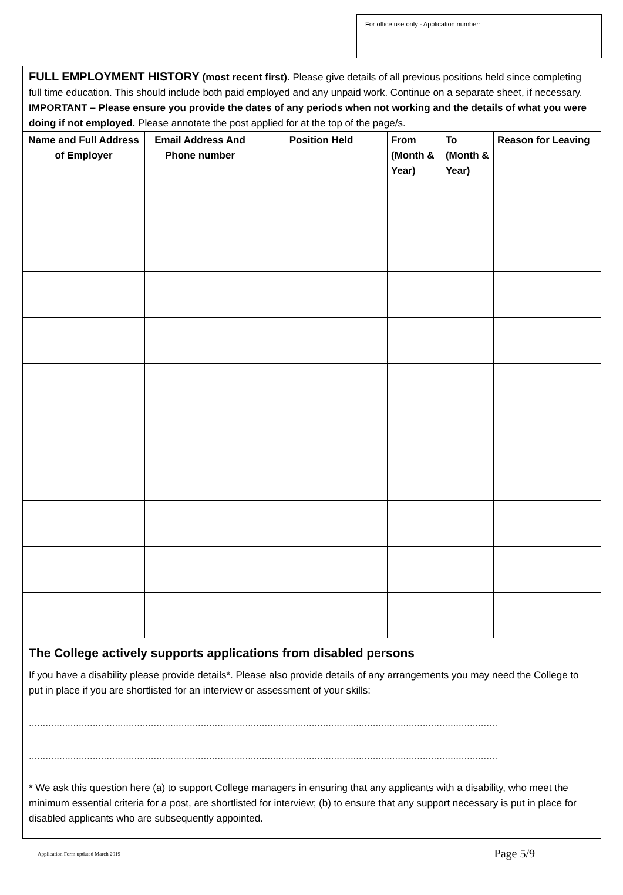For office use only - Application number:
FULL EMPLOYMENT HISTORY (most recent first). Please give details of all previous positions held since completing full time education. This should include both paid employed and any unpaid work. Continue on a separate sheet, if necessary. IMPORTANT – Please ensure you provide the dates of any periods when not working and the details of what you were doing if not employed. Please annotate the post applied for at the top of the page/s.
| Name and Full Address of Employer | Email Address And Phone number | Position Held | From (Month & Year) | To (Month & Year) | Reason for Leaving |
| --- | --- | --- | --- | --- | --- |
The College actively supports applications from disabled persons
If you have a disability please provide details*. Please also provide details of any arrangements you may need the College to put in place if you are shortlisted for an interview or assessment of your skills:
.........................................................................................................................................................................
.........................................................................................................................................................................
* We ask this question here (a) to support College managers in ensuring that any applicants with a disability, who meet the minimum essential criteria for a post, are shortlisted for interview; (b) to ensure that any support necessary is put in place for disabled applicants who are subsequently appointed.
Application Form updated March 2019 Page 5/9